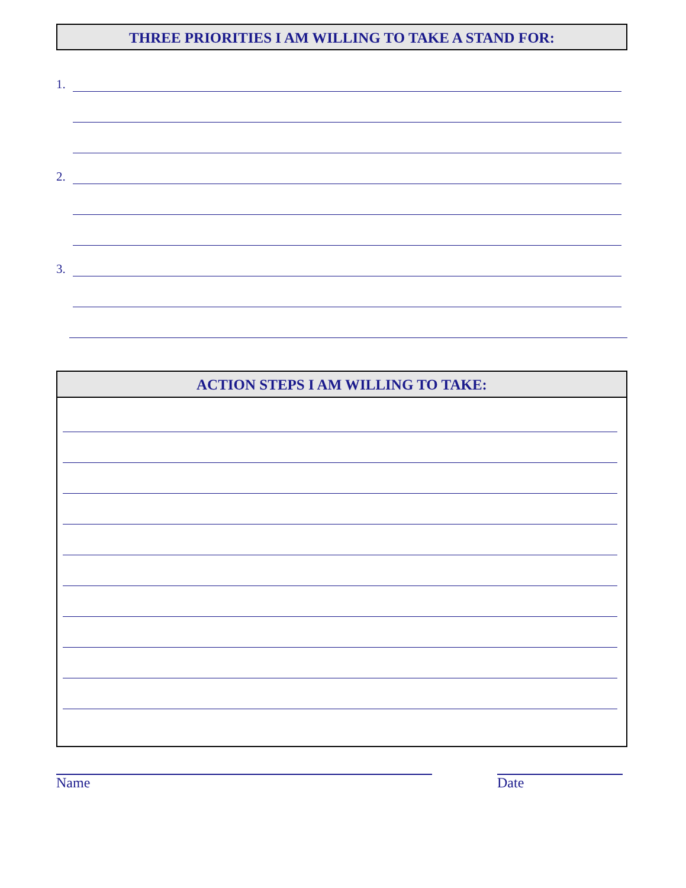THREE PRIORITIES I AM WILLING TO TAKE A STAND FOR:
1.
2.
3.
ACTION STEPS I AM WILLING TO TAKE:
Name Date